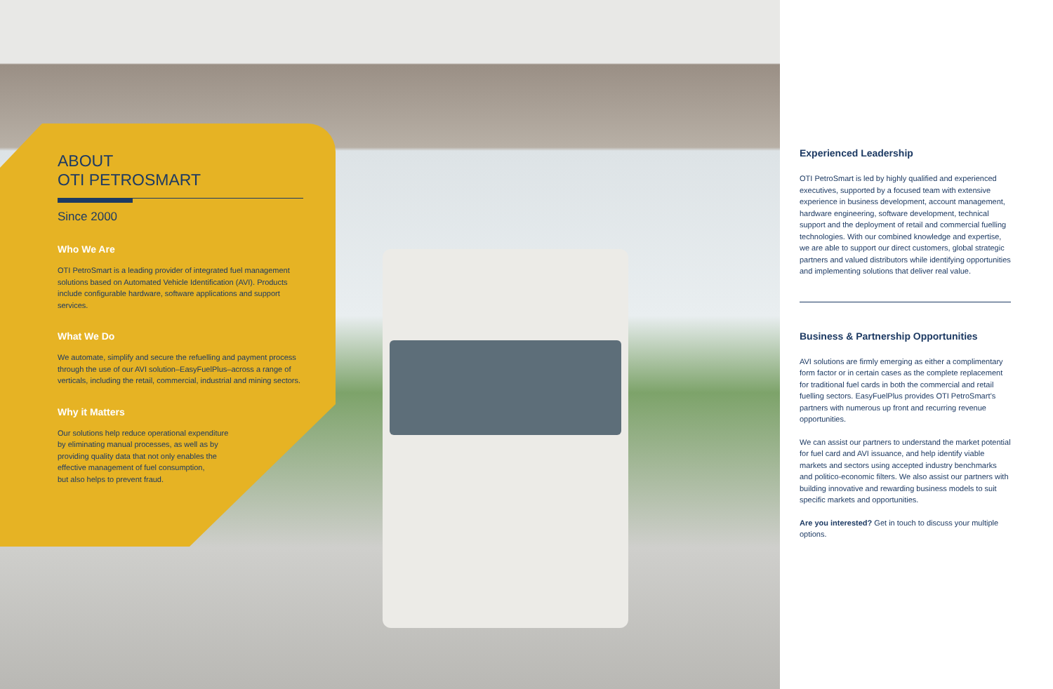ABOUT
OTI PETROSMART
Since 2000
Who We Are
OTI PetroSmart is a leading provider of integrated fuel management solutions based on Automated Vehicle Identification (AVI). Products include configurable hardware, software applications and support services.
What We Do
We automate, simplify and secure the refuelling and payment process through the use of our AVI solution–EasyFuelPlus–across a range of verticals, including the retail, commercial, industrial and mining sectors.
Why it Matters
Our solutions help reduce operational expenditure
by eliminating manual processes, as well as by
providing quality data that not only enables the
effective management of fuel consumption,
but also helps to prevent fraud.
Experienced Leadership
OTI PetroSmart is led by highly qualified and experienced executives, supported by a focused team with extensive experience in business development, account management, hardware engineering, software development, technical support and the deployment of retail and commercial fuelling technologies. With our combined knowledge and expertise, we are able to support our direct customers, global strategic partners and valued distributors while identifying opportunities and implementing solutions that deliver real value.
Business & Partnership Opportunities
AVI solutions are firmly emerging as either a complimentary form factor or in certain cases as the complete replacement for traditional fuel cards in both the commercial and retail fuelling sectors. EasyFuelPlus provides OTI PetroSmart’s partners with numerous up front and recurring revenue opportunities.
We can assist our partners to understand the market potential for fuel card and AVI issuance, and help identify viable markets and sectors using accepted industry benchmarks and politico-economic filters. We also assist our partners with building innovative and rewarding business models to suit specific markets and opportunities.
Are you interested? Get in touch to discuss your multiple options.